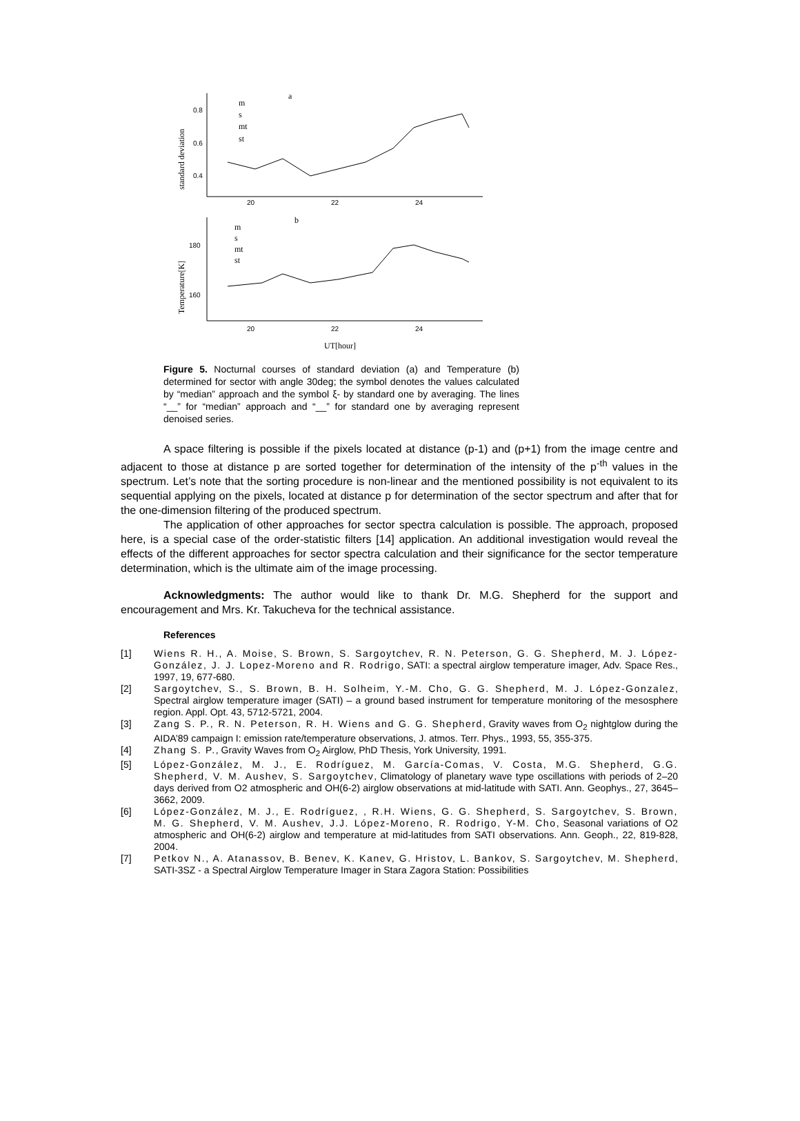a
0.8
0.6
0.4
20
22
24
standard deviation
m
s
mt
st
b
180
160
20
22
24
Temperature[K]
m
s
mt
st
UT[hour]
Figure 5. Nocturnal courses of standard deviation (a) and Temperature (b) determined for sector with angle 30deg; the symbol denotes the values calculated by “median” approach and the symbol ξ- by standard one by averaging. The lines “__” for “median” approach and “__” for standard one by averaging represent denoised series.
A space filtering is possible if the pixels located at distance (p-1) and (p+1) from the image centre and adjacent to those at distance p are sorted together for determination of the intensity of the p<sup>-th</sup> values in the spectrum. Let’s note that the sorting procedure is non-linear and the mentioned possibility is not equivalent to its sequential applying on the pixels, located at distance p for determination of the sector spectrum and after that for the one-dimension filtering of the produced spectrum.
The application of other approaches for sector spectra calculation is possible. The approach, proposed here, is a special case of the order-statistic filters [14] application. An additional investigation would reveal the effects of the different approaches for sector spectra calculation and their significance for the sector temperature determination, which is the ultimate aim of the image processing.
Acknowledgments: The author would like to thank Dr. M.G. Shepherd for the support and encouragement and Mrs. Kr. Takucheva for the technical assistance.
References
[1] Wiens R. H., A. Moise, S. Brown, S. Sargoytchev, R. N. Peterson, G. G. Shepherd, M. J. López-González, J. J. Lopez-Moreno and R. Rodrigo, SATI: a spectral airglow temperature imager, Adv. Space Res., 1997, 19, 677-680.
[2] Sargoytchev, S., S. Brown, B. H. Solheim, Y.-M. Cho, G. G. Shepherd, M. J. López-Gonzalez, Spectral airglow temperature imager (SATI) – a ground based instrument for temperature monitoring of the mesosphere region. Appl. Opt. 43, 5712-5721, 2004.
[3] Zang S. P., R. N. Peterson, R. H. Wiens and G. G. Shepherd, Gravity waves from O<sub>2</sub> nightglow during the AIDA’89 campaign I: emission rate/temperature observations, J. atmos. Terr. Phys., 1993, 55, 355-375.
[4] Zhang S. P., Gravity Waves from O<sub>2</sub> Airglow, PhD Thesis, York University, 1991.
[5] López-González, M. J., E. Rodríguez, M. García-Comas, V. Costa, M.G. Shepherd, G.G. Shepherd, V. M. Aushev, S. Sargoytchev, Climatology of planetary wave type oscillations with periods of 2–20 days derived from O2 atmospheric and OH(6-2) airglow observations at mid-latitude with SATI. Ann. Geophys., 27, 3645–3662, 2009.
[6] López-González, M. J., E. Rodríguez, , R.H. Wiens, G. G. Shepherd, S. Sargoytchev, S. Brown, M. G. Shepherd, V. M. Aushev, J.J. López-Moreno, R. Rodrigo, Y-M. Cho, Seasonal variations of O2 atmospheric and OH(6-2) airglow and temperature at mid-latitudes from SATI observations. Ann. Geoph., 22, 819-828, 2004.
[7] Petkov N., A. Atanassov, B. Benev, K. Kanev, G. Hristov, L. Bankov, S. Sargoytchev, M. Shepherd, SATI-3SZ - a Spectral Airglow Temperature Imager in Stara Zagora Station: Possibilities